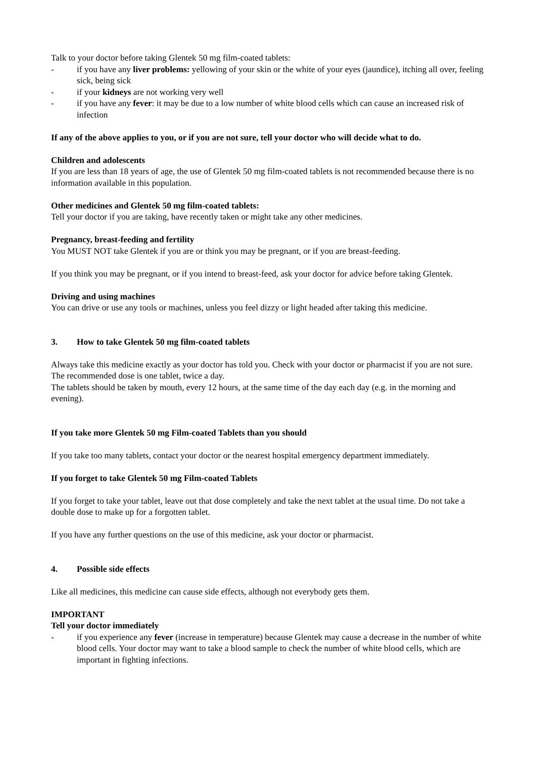Talk to your doctor before taking Glentek 50 mg film-coated tablets:
- if you have any liver problems: yellowing of your skin or the white of your eyes (jaundice), itching all over, feeling sick, being sick
- if your kidneys are not working very well
- if you have any fever: it may be due to a low number of white blood cells which can cause an increased risk of infection
If any of the above applies to you, or if you are not sure, tell your doctor who will decide what to do.
Children and adolescents
If you are less than 18 years of age, the use of Glentek 50 mg film-coated tablets is not recommended because there is no information available in this population.
Other medicines and Glentek 50 mg film-coated tablets:
Tell your doctor if you are taking, have recently taken or might take any other medicines.
Pregnancy, breast-feeding and fertility
You MUST NOT take Glentek if you are or think you may be pregnant, or if you are breast-feeding.
If you think you may be pregnant, or if you intend to breast-feed, ask your doctor for advice before taking Glentek.
Driving and using machines
You can drive or use any tools or machines, unless you feel dizzy or light headed after taking this medicine.
3. How to take Glentek 50 mg film-coated tablets
Always take this medicine exactly as your doctor has told you. Check with your doctor or pharmacist if you are not sure.
The recommended dose is one tablet, twice a day.
The tablets should be taken by mouth, every 12 hours, at the same time of the day each day (e.g. in the morning and evening).
If you take more Glentek 50 mg Film-coated Tablets than you should
If you take too many tablets, contact your doctor or the nearest hospital emergency department immediately.
If you forget to take Glentek 50 mg Film-coated Tablets
If you forget to take your tablet, leave out that dose completely and take the next tablet at the usual time. Do not take a double dose to make up for a forgotten tablet.
If you have any further questions on the use of this medicine, ask your doctor or pharmacist.
4. Possible side effects
Like all medicines, this medicine can cause side effects, although not everybody gets them.
IMPORTANT
Tell your doctor immediately
- if you experience any fever (increase in temperature) because Glentek may cause a decrease in the number of white blood cells. Your doctor may want to take a blood sample to check the number of white blood cells, which are important in fighting infections.